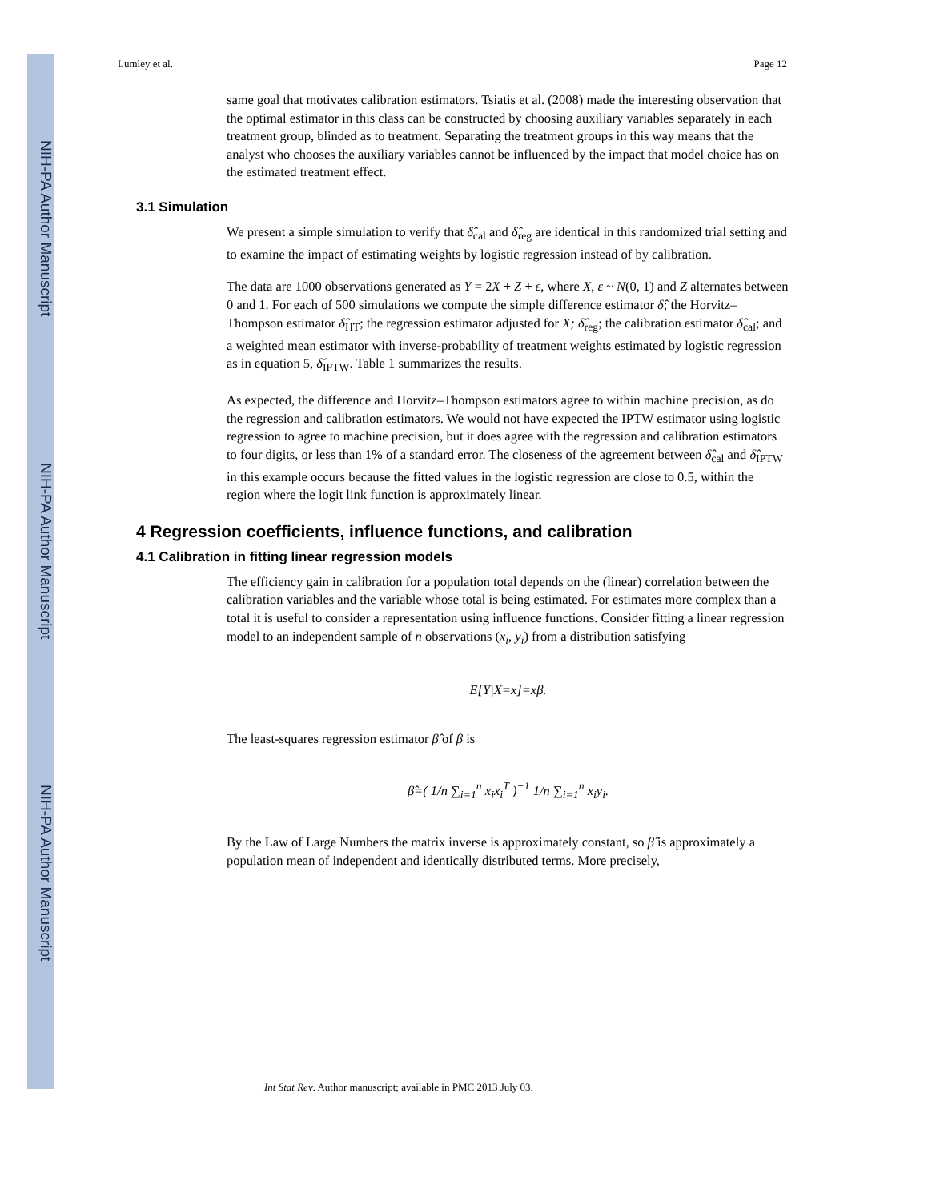NIH-PA Author Manuscript
NIH-PA Author Manuscript
NIH-PA Author Manuscript
Lumley et al. Page 12
same goal that motivates calibration estimators. Tsiatis et al. (2008) made the interesting observation that the optimal estimator in this class can be constructed by choosing auxiliary variables separately in each treatment group, blinded as to treatment. Separating the treatment groups in this way means that the analyst who chooses the auxiliary variables cannot be influenced by the impact that model choice has on the estimated treatment effect.
3.1 Simulation
We present a simple simulation to verify that δ̂<sub>cal</sub> and δ̂<sub>reg</sub> are identical in this randomized trial setting and to examine the impact of estimating weights by logistic regression instead of by calibration.
The data are 1000 observations generated as Y = 2X + Z + ε, where X, ε ~ N(0, 1) and Z alternates between 0 and 1. For each of 500 simulations we compute the simple difference estimator δ̂; the Horvitz–Thompson estimator δ̂<sub>HT</sub>; the regression estimator adjusted for X; δ̂<sub>reg</sub>; the calibration estimator δ̂<sub>cal</sub>; and a weighted mean estimator with inverse-probability of treatment weights estimated by logistic regression as in equation 5, δ̂<sub>IPTW</sub>. Table 1 summarizes the results.
As expected, the difference and Horvitz–Thompson estimators agree to within machine precision, as do the regression and calibration estimators. We would not have expected the IPTW estimator using logistic regression to agree to machine precision, but it does agree with the regression and calibration estimators to four digits, or less than 1% of a standard error. The closeness of the agreement between δ̂<sub>cal</sub> and δ̂<sub>IPTW</sub> in this example occurs because the fitted values in the logistic regression are close to 0.5, within the region where the logit link function is approximately linear.
4 Regression coefficients, influence functions, and calibration
4.1 Calibration in fitting linear regression models
The efficiency gain in calibration for a population total depends on the (linear) correlation between the calibration variables and the variable whose total is being estimated. For estimates more complex than a total it is useful to consider a representation using influence functions. Consider fitting a linear regression model to an independent sample of n observations (x<sub>i</sub>, y<sub>i</sub>) from a distribution satisfying
E[Y|X=x]=xβ.
The least-squares regression estimator β̂ of β is
β̂=( 1/n ∑<sub>i=1</sub><sup>n</sup> x<sub>i</sub>x<sub>i</sub><sup>T</sup> )<sup>−1</sup> 1/n ∑<sub>i=1</sub><sup>n</sup> x<sub>i</sub>y<sub>i</sub>.
By the Law of Large Numbers the matrix inverse is approximately constant, so β̂ is approximately a population mean of independent and identically distributed terms. More precisely,
Int Stat Rev. Author manuscript; available in PMC 2013 July 03.